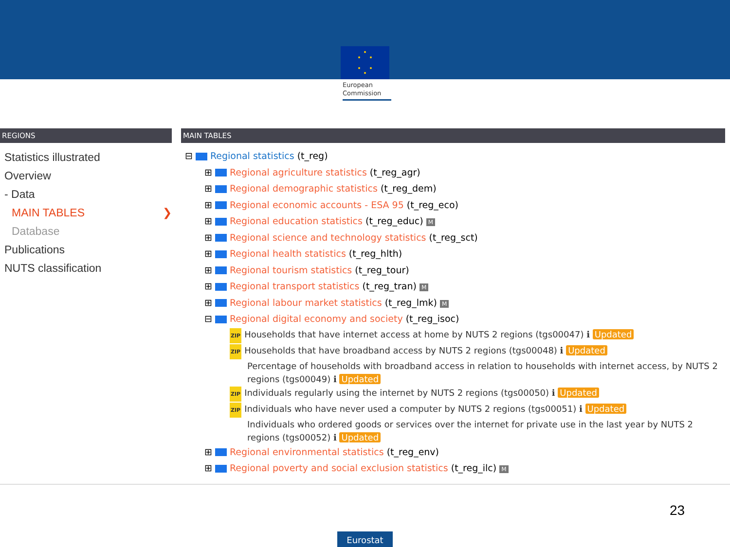European
Commission
REGIONS
Statistics illustrated
Overview
- Data
MAIN TABLES ❯
Database
Publications
NUTS classification
MAIN TABLES
⊟ Regional statistics (t_reg)
⊞ Regional agriculture statistics (t_reg_agr)
⊞ Regional demographic statistics (t_reg_dem)
⊞ Regional economic accounts - ESA 95 (t_reg_eco)
⊞ Regional education statistics (t_reg_educ) M
⊞ Regional science and technology statistics (t_reg_sct)
⊞ Regional health statistics (t_reg_hlth)
⊞ Regional tourism statistics (t_reg_tour)
⊞ Regional transport statistics (t_reg_tran) M
⊞ Regional labour market statistics (t_reg_lmk) M
⊟ Regional digital economy and society (t_reg_isoc)
ZIP Households that have internet access at home by NUTS 2 regions (tgs00047) ℹ Updated
ZIP Households that have broadband access by NUTS 2 regions (tgs00048) ℹ Updated
Percentage of households with broadband access in relation to households with internet access, by NUTS 2 regions (tgs00049) ℹ Updated
ZIP Individuals regularly using the internet by NUTS 2 regions (tgs00050) ℹ Updated
ZIP Individuals who have never used a computer by NUTS 2 regions (tgs00051) ℹ Updated
Individuals who ordered goods or services over the internet for private use in the last year by NUTS 2 regions (tgs00052) ℹ Updated
⊞ Regional environmental statistics (t_reg_env)
⊞ Regional poverty and social exclusion statistics (t_reg_ilc) M
23
Eurostat